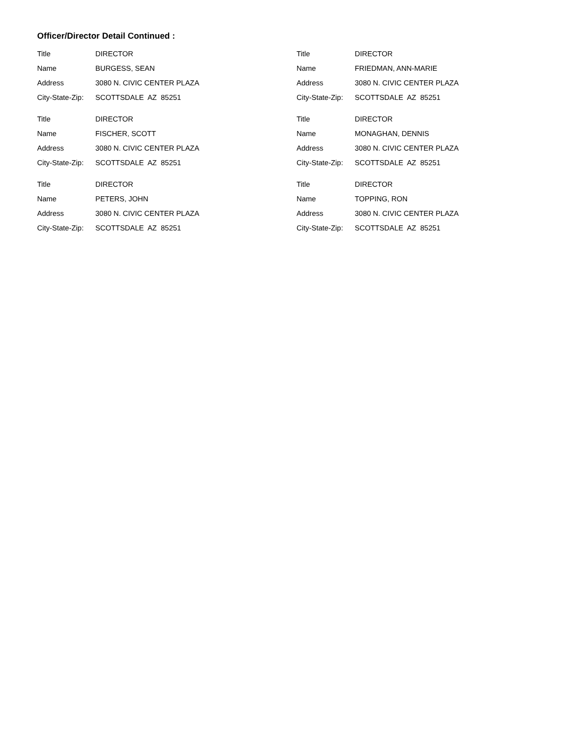Officer/Director Detail Continued :
Title DIRECTOR
Name BURGESS, SEAN
Address 3080 N. CIVIC CENTER PLAZA
City-State-Zip: SCOTTSDALE AZ 85251
Title DIRECTOR
Name FISCHER, SCOTT
Address 3080 N. CIVIC CENTER PLAZA
City-State-Zip: SCOTTSDALE AZ 85251
Title DIRECTOR
Name PETERS, JOHN
Address 3080 N. CIVIC CENTER PLAZA
City-State-Zip: SCOTTSDALE AZ 85251
Title DIRECTOR
Name FRIEDMAN, ANN-MARIE
Address 3080 N. CIVIC CENTER PLAZA
City-State-Zip: SCOTTSDALE AZ 85251
Title DIRECTOR
Name MONAGHAN, DENNIS
Address 3080 N. CIVIC CENTER PLAZA
City-State-Zip: SCOTTSDALE AZ 85251
Title DIRECTOR
Name TOPPING, RON
Address 3080 N. CIVIC CENTER PLAZA
City-State-Zip: SCOTTSDALE AZ 85251